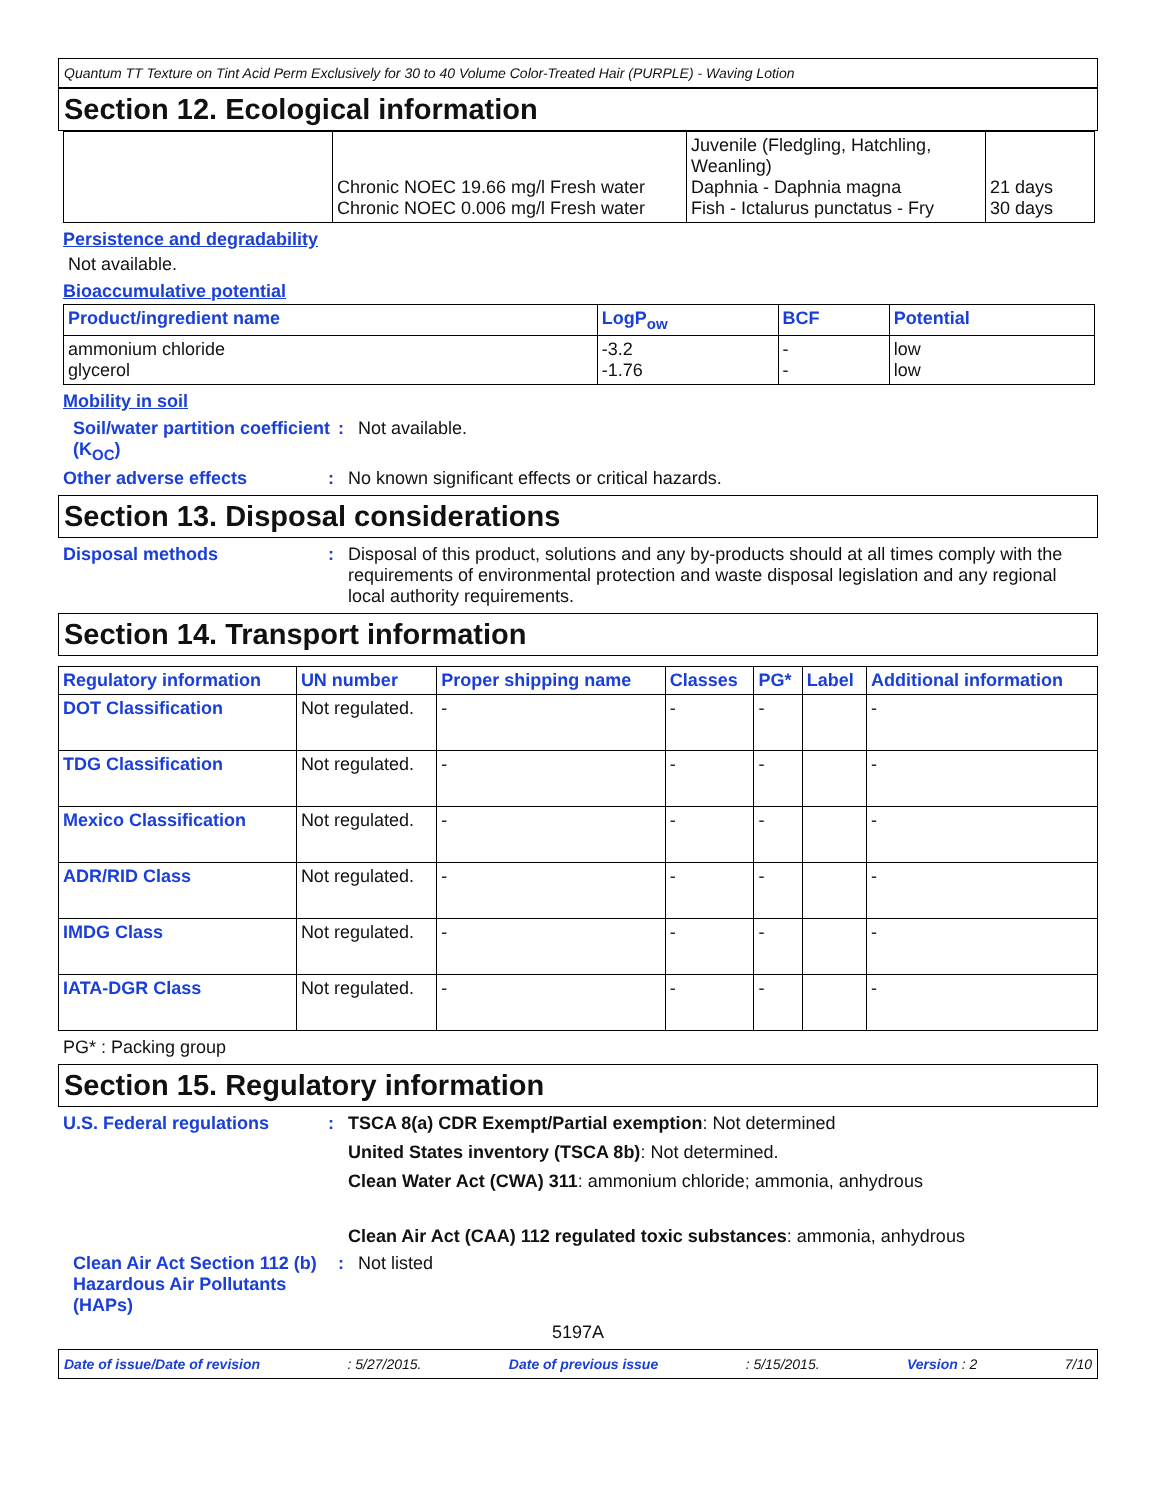Quantum TT Texture on Tint Acid Perm Exclusively for 30 to 40 Volume Color-Treated Hair (PURPLE) - Waving Lotion
Section 12. Ecological information
| | Chronic NOEC 19.66 mg/l Fresh water Chronic NOEC 0.006 mg/l Fresh water | Juvenile (Fledgling, Hatchling, Weanling) Daphnia - Daphnia magna Fish - Ictalurus punctatus - Fry | 21 days 30 days |
Persistence and degradability
Not available.
Bioaccumulative potential
| Product/ingredient name | LogP<sub>ow</sub> | BCF | Potential |
| --- | --- | --- | --- |
| ammonium chloride glycerol | -3.2 -1.76 | - - | low low |
Mobility in soil
Soil/water partition coefficient (K<sub>OC</sub>)
: Not available.
Other adverse effects : No known significant effects or critical hazards.
Section 13. Disposal considerations
Disposal methods : Disposal of this product, solutions and any by-products should at all times comply with the requirements of environmental protection and waste disposal legislation and any regional local authority requirements.
Section 14. Transport information
| Regulatory information | UN number | Proper shipping name | Classes | PG* | Label | Additional information |
| --- | --- | --- | --- | --- | --- | --- |
| DOT Classification | Not regulated. | - | - | - | | - |
| TDG Classification | Not regulated. | - | - | - | | - |
| Mexico Classification | Not regulated. | - | - | - | | - |
| ADR/RID Class | Not regulated. | - | - | - | | - |
| IMDG Class | Not regulated. | - | - | - | | - |
| IATA-DGR Class | Not regulated. | - | - | - | | - |
PG* : Packing group
Section 15. Regulatory information
U.S. Federal regulations : TSCA 8(a) CDR Exempt/Partial exemption: Not determined
United States inventory (TSCA 8b): Not determined.
Clean Water Act (CWA) 311: ammonium chloride; ammonia, anhydrous
Clean Air Act (CAA) 112 regulated toxic substances: ammonia, anhydrous
Clean Air Act Section 112 (b) Hazardous Air Pollutants (HAPs)
: Not listed
5197A
Date of issue/Date of revision: 5/27/2015. Date of previous issue: 5/15/2015. Version : 2 7/10